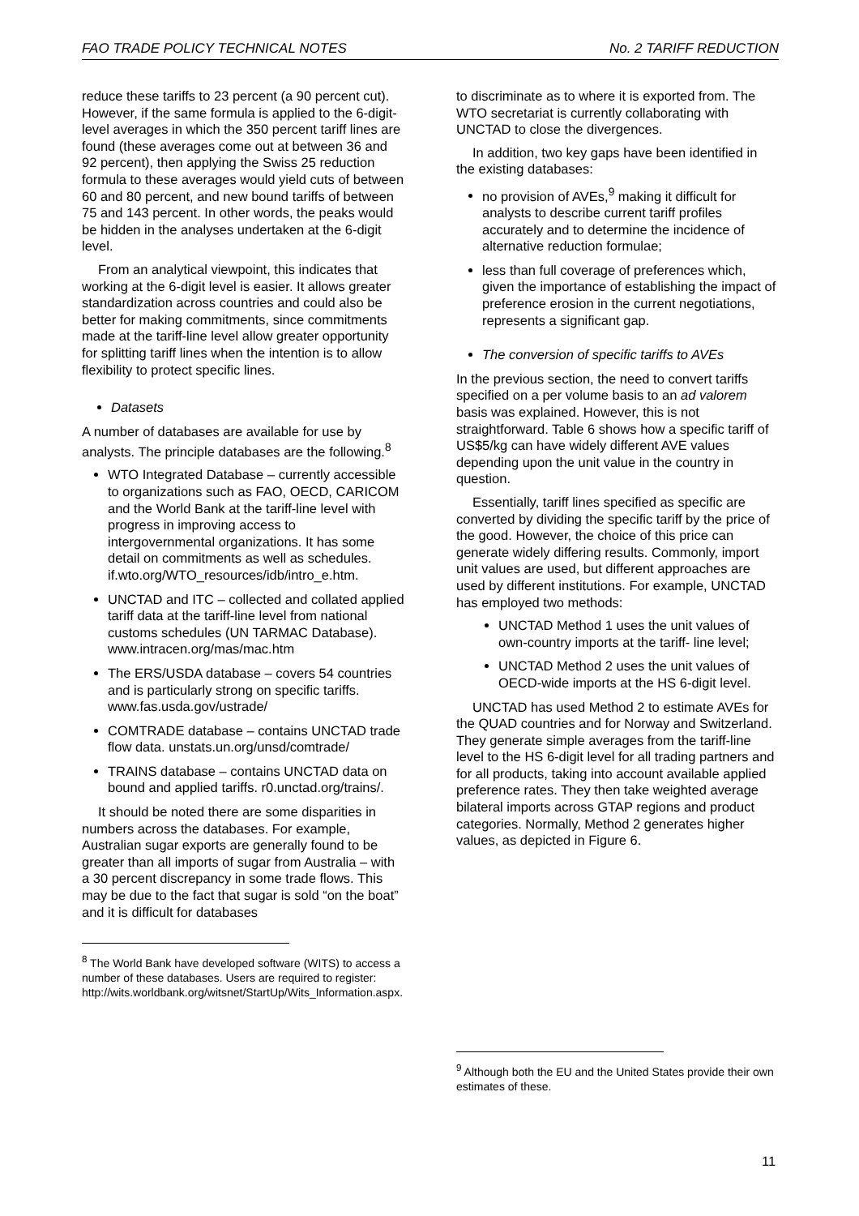FAO TRADE POLICY TECHNICAL NOTES No. 2 TARIFF REDUCTION
reduce these tariffs to 23 percent (a 90 percent cut). However, if the same formula is applied to the 6-digit-level averages in which the 350 percent tariff lines are found (these averages come out at between 36 and 92 percent), then applying the Swiss 25 reduction formula to these averages would yield cuts of between 60 and 80 percent, and new bound tariffs of between 75 and 143 percent. In other words, the peaks would be hidden in the analyses undertaken at the 6-digit level.
From an analytical viewpoint, this indicates that working at the 6-digit level is easier. It allows greater standardization across countries and could also be better for making commitments, since commitments made at the tariff-line level allow greater opportunity for splitting tariff lines when the intention is to allow flexibility to protect specific lines.
Datasets
A number of databases are available for use by analysts. The principle databases are the following.<sup>8</sup>
WTO Integrated Database – currently accessible to organizations such as FAO, OECD, CARICOM and the World Bank at the tariff-line level with progress in improving access to intergovernmental organizations. It has some detail on commitments as well as schedules. if.wto.org/WTO_resources/idb/intro_e.htm.
UNCTAD and ITC – collected and collated applied tariff data at the tariff-line level from national customs schedules (UN TARMAC Database). www.intracen.org/mas/mac.htm
The ERS/USDA database – covers 54 countries and is particularly strong on specific tariffs. www.fas.usda.gov/ustrade/
COMTRADE database – contains UNCTAD trade flow data. unstats.un.org/unsd/comtrade/
TRAINS database – contains UNCTAD data on bound and applied tariffs. r0.unctad.org/trains/.
It should be noted there are some disparities in numbers across the databases. For example, Australian sugar exports are generally found to be greater than all imports of sugar from Australia – with a 30 percent discrepancy in some trade flows. This may be due to the fact that sugar is sold “on the boat” and it is difficult for databases
<sup>8</sup> The World Bank have developed software (WITS) to access a number of these databases. Users are required to register: http://wits.worldbank.org/witsnet/StartUp/Wits_Information.aspx.
to discriminate as to where it is exported from. The WTO secretariat is currently collaborating with UNCTAD to close the divergences.
In addition, two key gaps have been identified in the existing databases:
no provision of AVEs,<sup>9</sup> making it difficult for analysts to describe current tariff profiles accurately and to determine the incidence of alternative reduction formulae;
less than full coverage of preferences which, given the importance of establishing the impact of preference erosion in the current negotiations, represents a significant gap.
The conversion of specific tariffs to AVEs
In the previous section, the need to convert tariffs specified on a per volume basis to an ad valorem basis was explained. However, this is not straightforward. Table 6 shows how a specific tariff of US$5/kg can have widely different AVE values depending upon the unit value in the country in question.
Essentially, tariff lines specified as specific are converted by dividing the specific tariff by the price of the good. However, the choice of this price can generate widely differing results. Commonly, import unit values are used, but different approaches are used by different institutions. For example, UNCTAD has employed two methods:
UNCTAD Method 1 uses the unit values of own-country imports at the tariff- line level;
UNCTAD Method 2 uses the unit values of OECD-wide imports at the HS 6-digit level.
UNCTAD has used Method 2 to estimate AVEs for the QUAD countries and for Norway and Switzerland. They generate simple averages from the tariff-line level to the HS 6-digit level for all trading partners and for all products, taking into account available applied preference rates. They then take weighted average bilateral imports across GTAP regions and product categories. Normally, Method 2 generates higher values, as depicted in Figure 6.
<sup>9</sup> Although both the EU and the United States provide their own estimates of these.
11